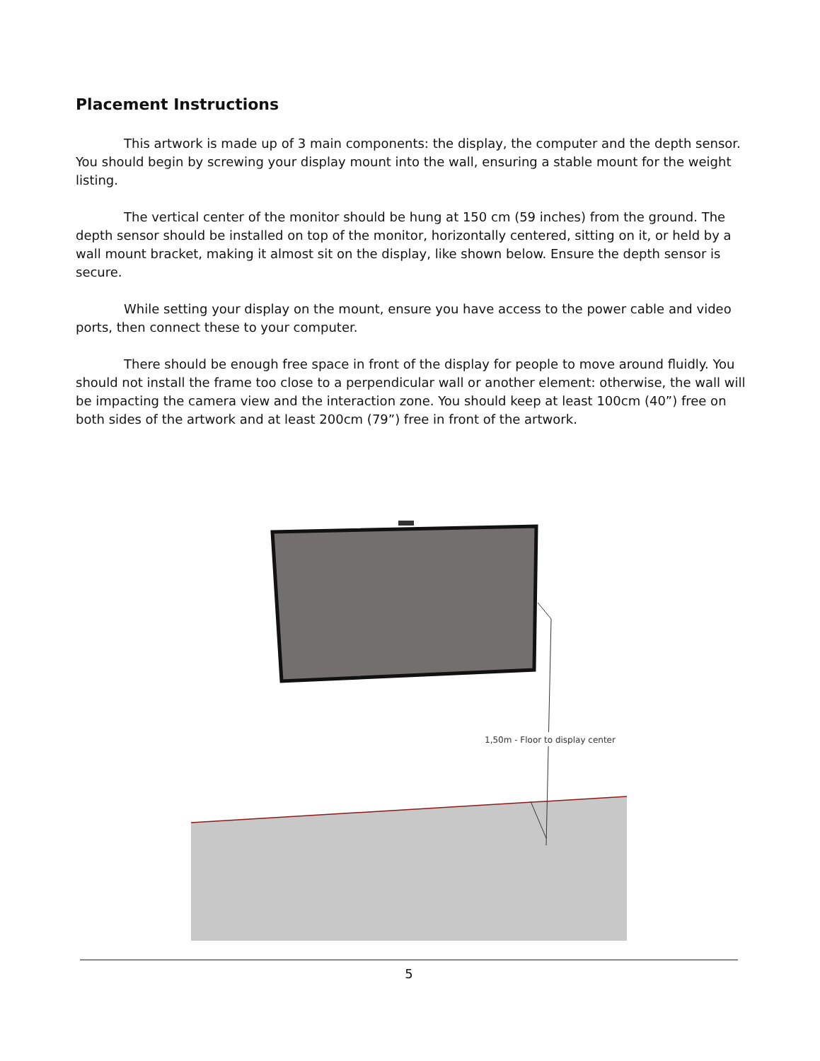Placement Instructions
This artwork is made up of 3 main components: the display, the computer and the depth sensor. You should begin by screwing your display mount into the wall, ensuring a stable mount for the weight listing.
The vertical center of the monitor should be hung at 150 cm (59 inches) from the ground. The depth sensor should be installed on top of the monitor, horizontally centered, sitting on it, or held by a wall mount bracket, making it almost sit on the display, like shown below. Ensure the depth sensor is secure.
While setting your display on the mount, ensure you have access to the power cable and video ports, then connect these to your computer.
There should be enough free space in front of the display for people to move around fluidly. You should not install the frame too close to a perpendicular wall or another element: otherwise, the wall will be impacting the camera view and the interaction zone. You should keep at least 100cm (40”) free on both sides of the artwork and at least 200cm (79”) free in front of the artwork.
1,50m - Floor to display center
5